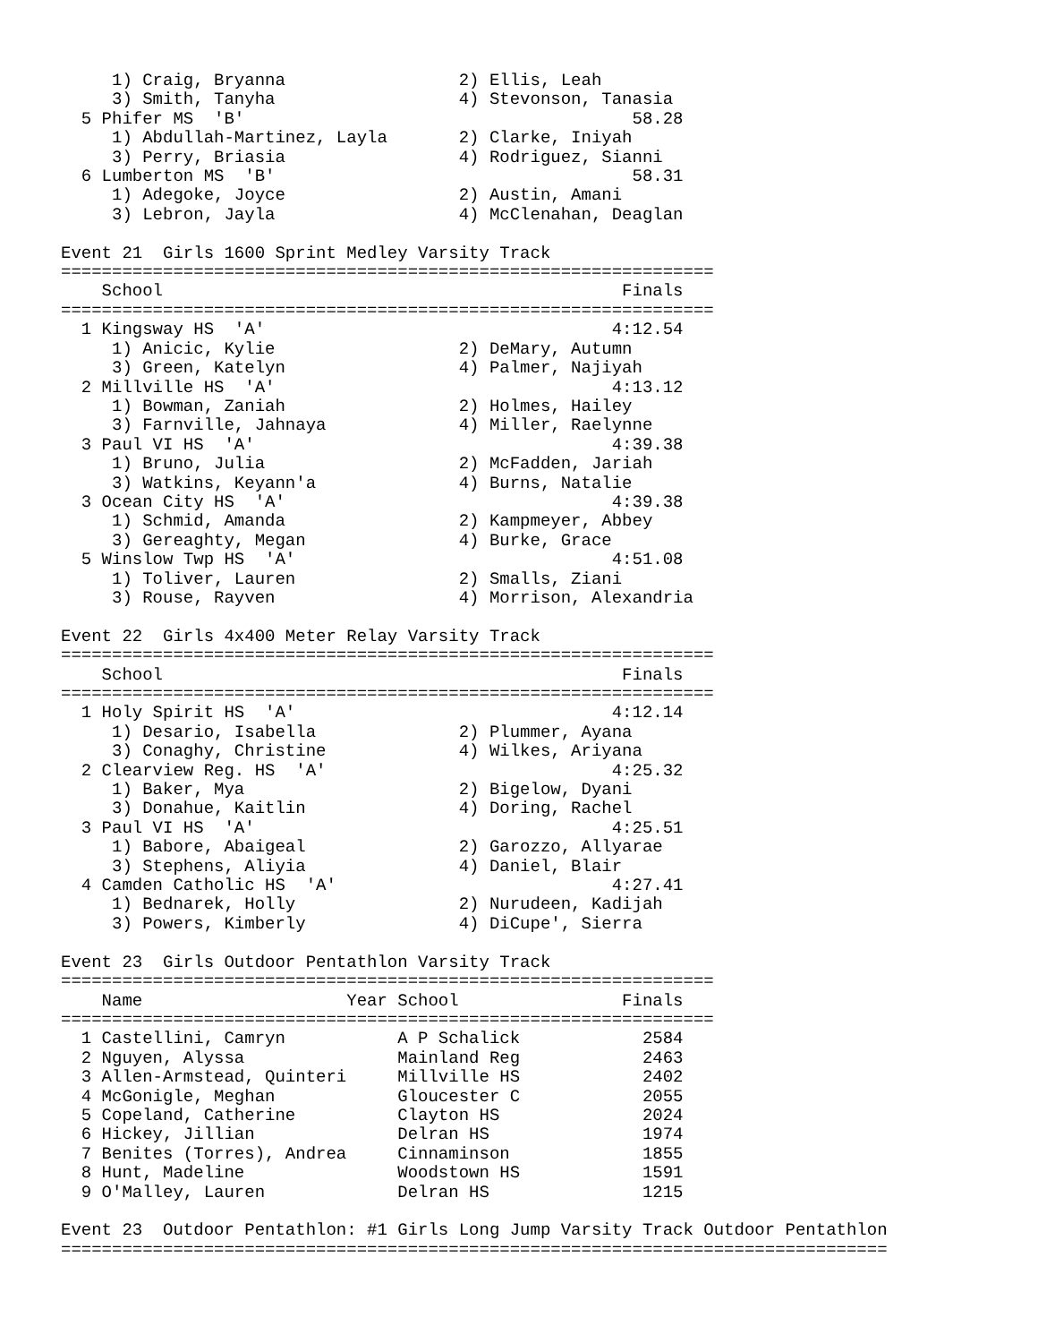1) Craig, Bryanna                 2) Ellis, Leah
     3) Smith, Tanyha                  4) Stevonson, Tanasia
  5 Phifer MS  'B'                                      58.28
     1) Abdullah-Martinez, Layla       2) Clarke, Iniyah
     3) Perry, Briasia                 4) Rodriguez, Sianni
  6 Lumberton MS  'B'                                   58.31
     1) Adegoke, Joyce                 2) Austin, Amani
     3) Lebron, Jayla                  4) McClenahan, Deaglan

Event 21  Girls 1600 Sprint Medley Varsity Track
================================================================
    School                                             Finals
================================================================
  1 Kingsway HS  'A'                                  4:12.54
     1) Anicic, Kylie                  2) DeMary, Autumn
     3) Green, Katelyn                 4) Palmer, Najiyah
  2 Millville HS  'A'                                 4:13.12
     1) Bowman, Zaniah                 2) Holmes, Hailey
     3) Farnville, Jahnaya             4) Miller, Raelynne
  3 Paul VI HS  'A'                                   4:39.38
     1) Bruno, Julia                   2) McFadden, Jariah
     3) Watkins, Keyann'a              4) Burns, Natalie
  3 Ocean City HS  'A'                                4:39.38
     1) Schmid, Amanda                 2) Kampmeyer, Abbey
     3) Gereaghty, Megan               4) Burke, Grace
  5 Winslow Twp HS  'A'                               4:51.08
     1) Toliver, Lauren                2) Smalls, Ziani
     3) Rouse, Rayven                  4) Morrison, Alexandria

Event 22  Girls 4x400 Meter Relay Varsity Track
================================================================
    School                                             Finals
================================================================
  1 Holy Spirit HS  'A'                               4:12.14
     1) Desario, Isabella              2) Plummer, Ayana
     3) Conaghy, Christine             4) Wilkes, Ariyana
  2 Clearview Reg. HS  'A'                            4:25.32
     1) Baker, Mya                     2) Bigelow, Dyani
     3) Donahue, Kaitlin               4) Doring, Rachel
  3 Paul VI HS  'A'                                   4:25.51
     1) Babore, Abaigeal               2) Garozzo, Allyarae
     3) Stephens, Aliyia               4) Daniel, Blair
  4 Camden Catholic HS  'A'                           4:27.41
     1) Bednarek, Holly                2) Nurudeen, Kadijah
     3) Powers, Kimberly               4) DiCupe', Sierra

Event 23  Girls Outdoor Pentathlon Varsity Track
================================================================
    Name                    Year School                Finals
================================================================
  1 Castellini, Camryn           A P Schalick            2584
  2 Nguyen, Alyssa               Mainland Reg            2463
  3 Allen-Armstead, Quinteri     Millville HS            2402
  4 McGonigle, Meghan            Gloucester C            2055
  5 Copeland, Catherine          Clayton HS              2024
  6 Hickey, Jillian              Delran HS               1974
  7 Benites (Torres), Andrea     Cinnaminson             1855
  8 Hunt, Madeline               Woodstown HS            1591
  9 O'Malley, Lauren             Delran HS               1215

Event 23  Outdoor Pentathlon: #1 Girls Long Jump Varsity Track Outdoor Pentathlon
=================================================================================